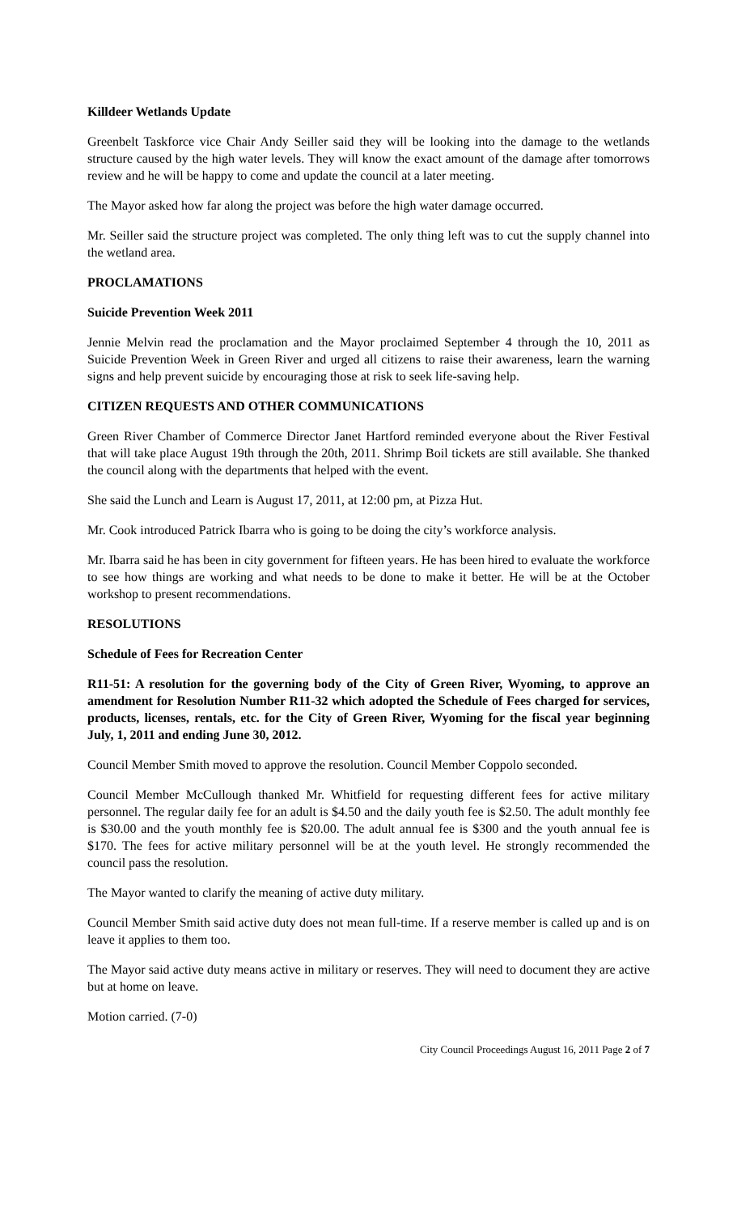Killdeer Wetlands Update
Greenbelt Taskforce vice Chair Andy Seiller said they will be looking into the damage to the wetlands structure caused by the high water levels. They will know the exact amount of the damage after tomorrows review and he will be happy to come and update the council at a later meeting.
The Mayor asked how far along the project was before the high water damage occurred.
Mr. Seiller said the structure project was completed. The only thing left was to cut the supply channel into the wetland area.
PROCLAMATIONS
Suicide Prevention Week 2011
Jennie Melvin read the proclamation and the Mayor proclaimed September 4 through the 10, 2011 as Suicide Prevention Week in Green River and urged all citizens to raise their awareness, learn the warning signs and help prevent suicide by encouraging those at risk to seek life-saving help.
CITIZEN REQUESTS AND OTHER COMMUNICATIONS
Green River Chamber of Commerce Director Janet Hartford reminded everyone about the River Festival that will take place August 19th through the 20th, 2011. Shrimp Boil tickets are still available. She thanked the council along with the departments that helped with the event.
She said the Lunch and Learn is August 17, 2011, at 12:00 pm, at Pizza Hut.
Mr. Cook introduced Patrick Ibarra who is going to be doing the city’s workforce analysis.
Mr. Ibarra said he has been in city government for fifteen years. He has been hired to evaluate the workforce to see how things are working and what needs to be done to make it better. He will be at the October workshop to present recommendations.
RESOLUTIONS
Schedule of Fees for Recreation Center
R11-51: A resolution for the governing body of the City of Green River, Wyoming, to approve an amendment for Resolution Number R11-32 which adopted the Schedule of Fees charged for services, products, licenses, rentals, etc. for the City of Green River, Wyoming for the fiscal year beginning July, 1, 2011 and ending June 30, 2012.
Council Member Smith moved to approve the resolution. Council Member Coppolo seconded.
Council Member McCullough thanked Mr. Whitfield for requesting different fees for active military personnel. The regular daily fee for an adult is $4.50 and the daily youth fee is $2.50. The adult monthly fee is $30.00 and the youth monthly fee is $20.00. The adult annual fee is $300 and the youth annual fee is $170. The fees for active military personnel will be at the youth level. He strongly recommended the council pass the resolution.
The Mayor wanted to clarify the meaning of active duty military.
Council Member Smith said active duty does not mean full-time. If a reserve member is called up and is on leave it applies to them too.
The Mayor said active duty means active in military or reserves. They will need to document they are active but at home on leave.
Motion carried. (7-0)
City Council Proceedings August 16, 2011 Page 2 of 7